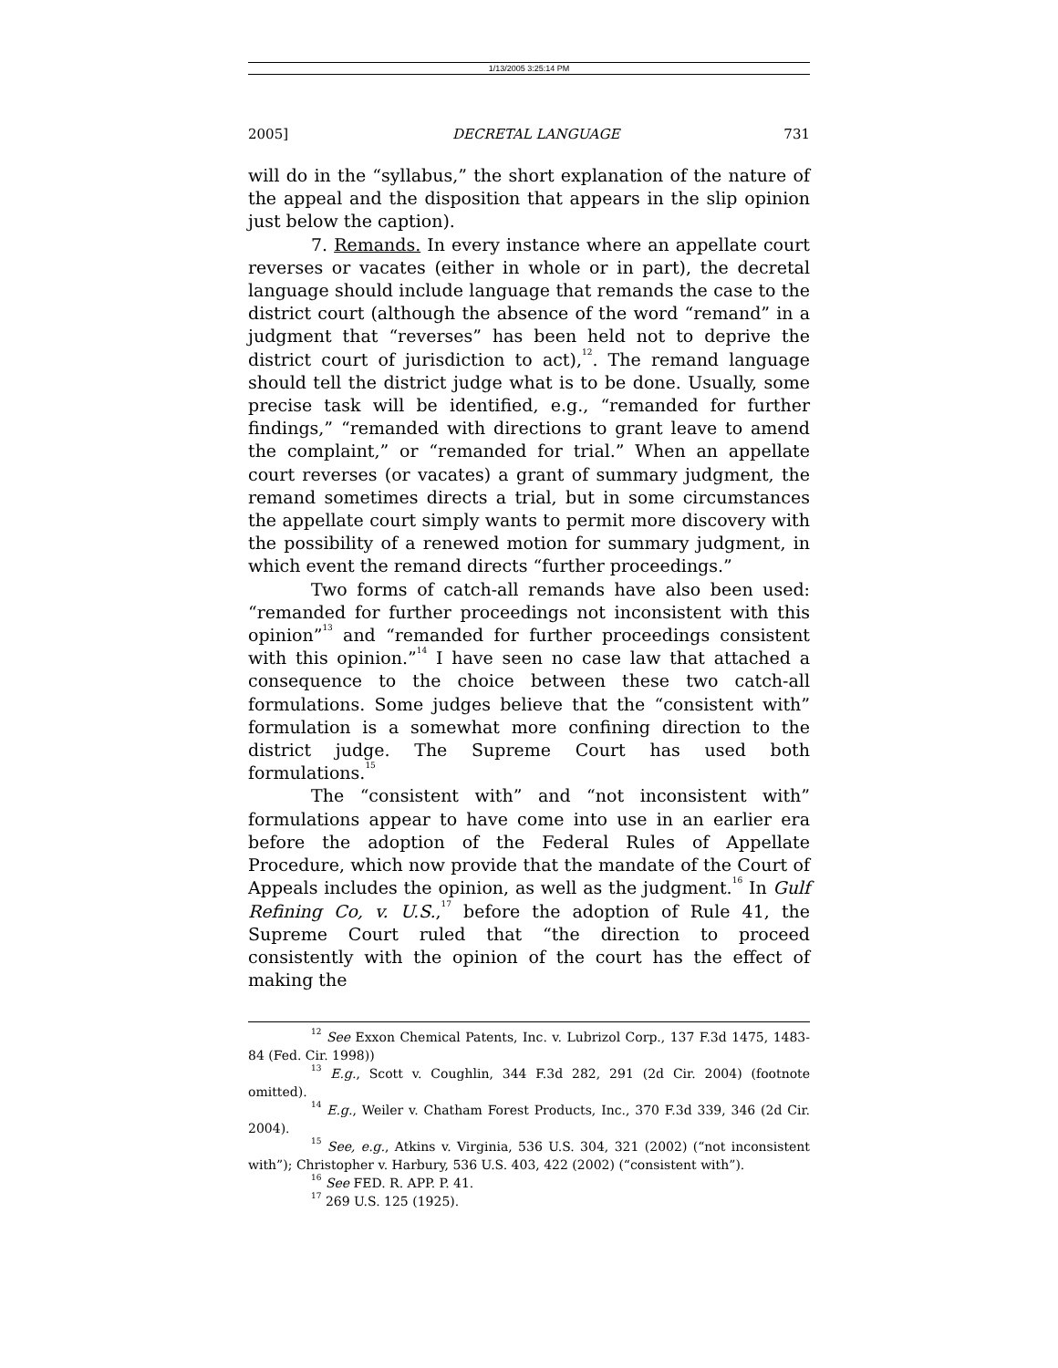1/13/2005 3:25:14 PM
2005] DECRETAL LANGUAGE 731
will do in the “syllabus,” the short explanation of the nature of the appeal and the disposition that appears in the slip opinion just below the caption).
7. Remands. In every instance where an appellate court reverses or vacates (either in whole or in part), the decretal language should include language that remands the case to the district court (although the absence of the word “remand” in a judgment that “reverses” has been held not to deprive the district court of jurisdiction to act),<sup>12</sup>. The remand language should tell the district judge what is to be done. Usually, some precise task will be identified, e.g., “remanded for further findings,” “remanded with directions to grant leave to amend the complaint,” or “remanded for trial.” When an appellate court reverses (or vacates) a grant of summary judgment, the remand sometimes directs a trial, but in some circumstances the appellate court simply wants to permit more discovery with the possibility of a renewed motion for summary judgment, in which event the remand directs “further proceedings.”
Two forms of catch-all remands have also been used: “remanded for further proceedings not inconsistent with this opinion”<sup>13</sup> and “remanded for further proceedings consistent with this opinion.”<sup>14</sup> I have seen no case law that attached a consequence to the choice between these two catch-all formulations. Some judges believe that the “consistent with” formulation is a somewhat more confining direction to the district judge. The Supreme Court has used both formulations.<sup>15</sup>
The “consistent with” and “not inconsistent with” formulations appear to have come into use in an earlier era before the adoption of the Federal Rules of Appellate Procedure, which now provide that the mandate of the Court of Appeals includes the opinion, as well as the judgment.<sup>16</sup> In Gulf Refining Co, v. U.S.,<sup>17</sup> before the adoption of Rule 41, the Supreme Court ruled that “the direction to proceed consistently with the opinion of the court has the effect of making the
<sup>12</sup> See Exxon Chemical Patents, Inc. v. Lubrizol Corp., 137 F.3d 1475, 1483-84 (Fed. Cir. 1998))
<sup>13</sup> E.g., Scott v. Coughlin, 344 F.3d 282, 291 (2d Cir. 2004) (footnote omitted).
<sup>14</sup> E.g., Weiler v. Chatham Forest Products, Inc., 370 F.3d 339, 346 (2d Cir. 2004).
<sup>15</sup> See, e.g., Atkins v. Virginia, 536 U.S. 304, 321 (2002) (“not inconsistent with”); Christopher v. Harbury, 536 U.S. 403, 422 (2002) (“consistent with”).
<sup>16</sup> See FED. R. APP. P. 41.
<sup>17</sup> 269 U.S. 125 (1925).